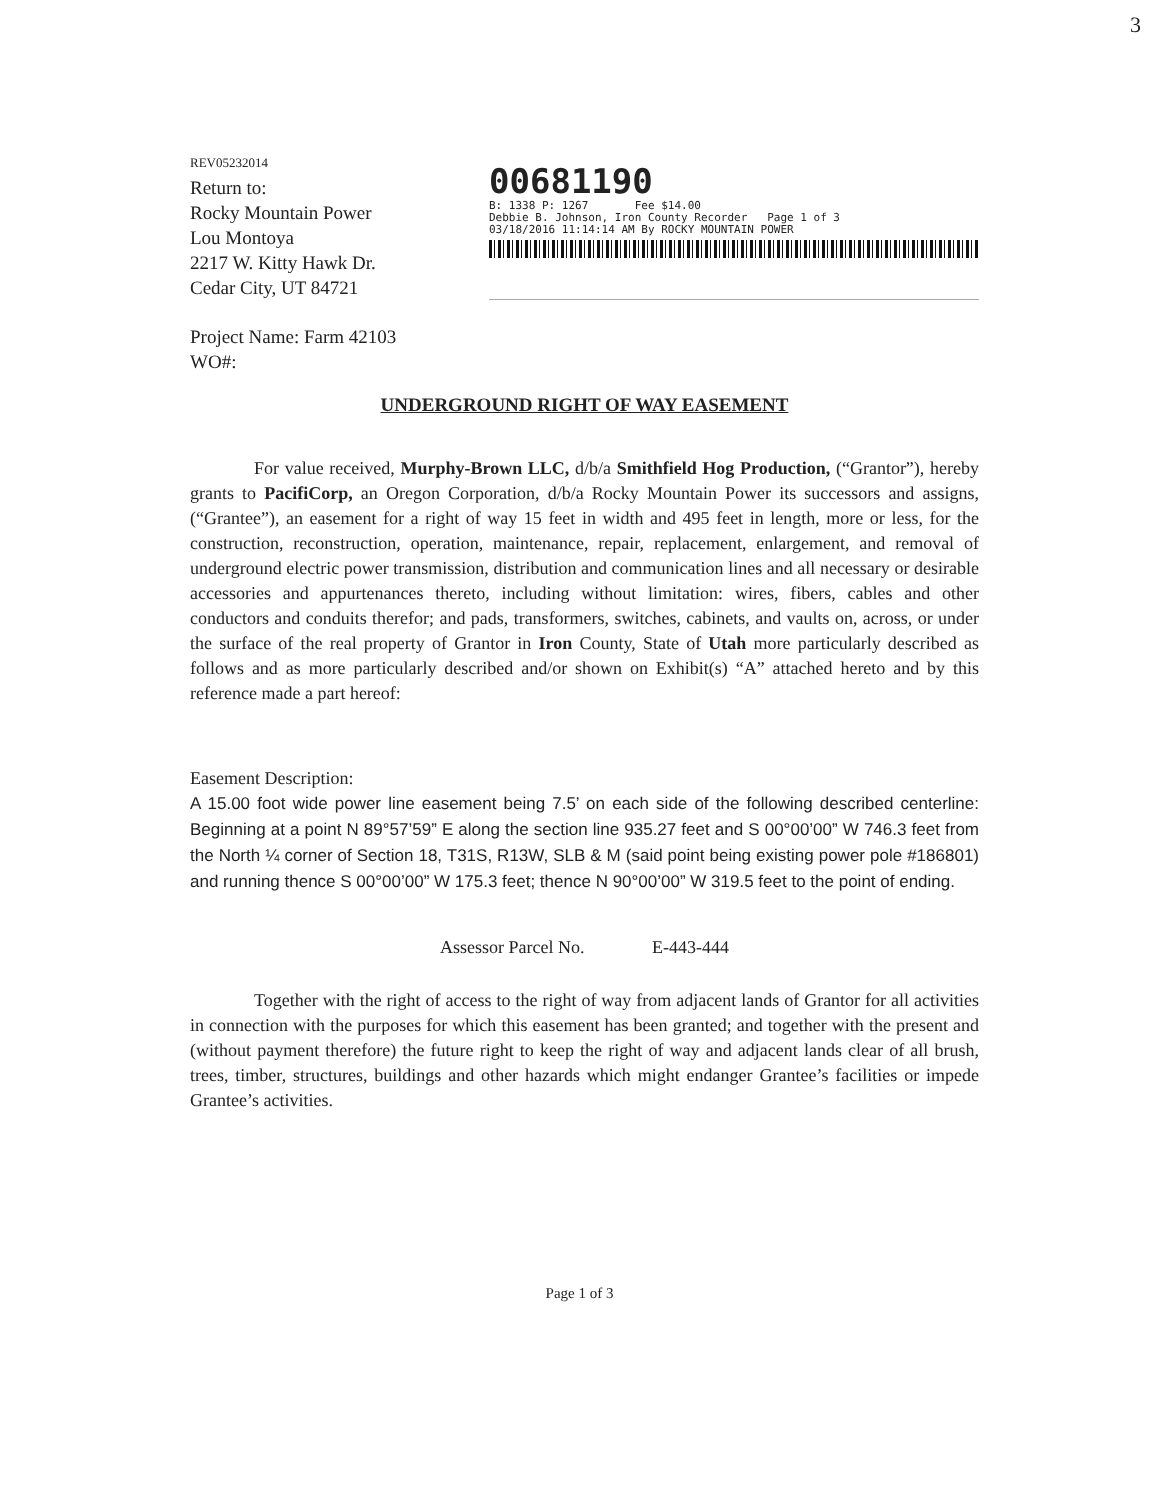3
REV05232014
Return to:
Rocky Mountain Power
Lou Montoya
2217 W. Kitty Hawk Dr.
Cedar City, UT 84721
00681190
B: 1338 P: 1267 Fee $14.00
Debbie B. Johnson, Iron County Recorder Page 1 of 3
03/18/2016 11:14:14 AM By ROCKY MOUNTAIN POWER
Project Name: Farm 42103
WO#:
UNDERGROUND RIGHT OF WAY EASEMENT
For value received, Murphy-Brown LLC, d/b/a Smithfield Hog Production, (“Grantor”), hereby grants to PacifiCorp, an Oregon Corporation, d/b/a Rocky Mountain Power its successors and assigns, (“Grantee”), an easement for a right of way 15 feet in width and 495 feet in length, more or less, for the construction, reconstruction, operation, maintenance, repair, replacement, enlargement, and removal of underground electric power transmission, distribution and communication lines and all necessary or desirable accessories and appurtenances thereto, including without limitation: wires, fibers, cables and other conductors and conduits therefor; and pads, transformers, switches, cabinets, and vaults on, across, or under the surface of the real property of Grantor in Iron County, State of Utah more particularly described as follows and as more particularly described and/or shown on Exhibit(s) “A” attached hereto and by this reference made a part hereof:
Easement Description:
A 15.00 foot wide power line easement being 7.5’ on each side of the following described centerline: Beginning at a point N 89°57’59” E along the section line 935.27 feet and S 00°00’00” W 746.3 feet from the North ¼ corner of Section 18, T31S, R13W, SLB & M (said point being existing power pole #186801) and running thence S 00°00’00” W 175.3 feet; thence N 90°00’00” W 319.5 feet to the point of ending.
Assessor Parcel No. E-443-444
Together with the right of access to the right of way from adjacent lands of Grantor for all activities in connection with the purposes for which this easement has been granted; and together with the present and (without payment therefore) the future right to keep the right of way and adjacent lands clear of all brush, trees, timber, structures, buildings and other hazards which might endanger Grantee’s facilities or impede Grantee’s activities.
Page 1 of 3